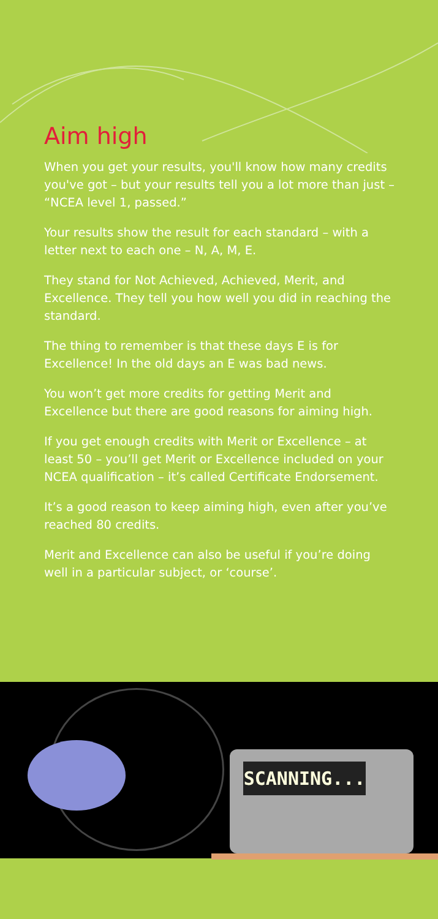Aim high
When you get your results, you'll know how many credits you've got – but your results tell you a lot more than just – “NCEA level 1, passed.”
Your results show the result for each standard – with a letter next to each one – N, A, M, E.
They stand for Not Achieved, Achieved, Merit, and Excellence. They tell you how well you did in reaching the standard.
The thing to remember is that these days E is for Excellence! In the old days an E was bad news.
You won’t get more credits for getting Merit and Excellence but there are good reasons for aiming high.
If you get enough credits with Merit or Excellence – at least 50 – you’ll get Merit or Excellence included on your NCEA qualification – it’s called Certificate Endorsement.
It’s a good reason to keep aiming high, even after you’ve reached 80 credits.
Merit and Excellence can also be useful if you’re doing well in a particular subject, or ‘course’.
SCANNING...